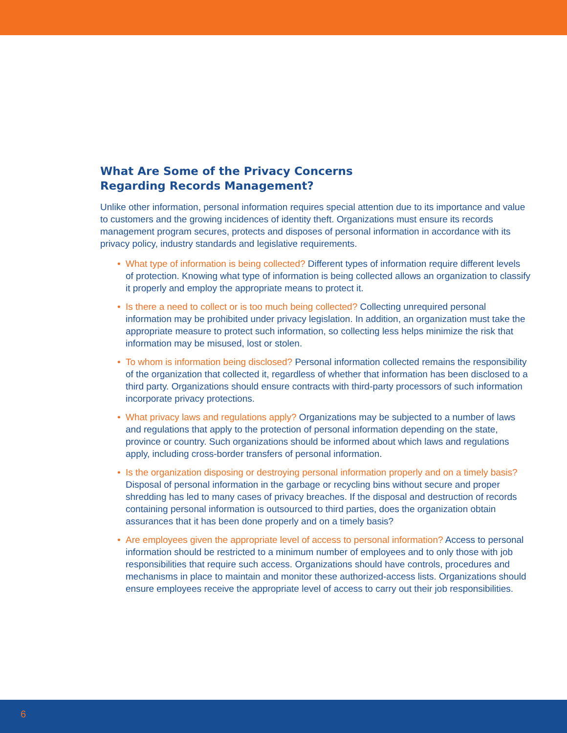What Are Some of the Privacy Concerns
Regarding Records Management?
Unlike other information, personal information requires special attention due to its importance and value to customers and the growing incidences of identity theft. Organizations must ensure its records management program secures, protects and disposes of personal information in accordance with its privacy policy, industry standards and legislative requirements.
• What type of information is being collected? Different types of information require different levels of protection. Knowing what type of information is being collected allows an organization to classify it properly and employ the appropriate means to protect it.
• Is there a need to collect or is too much being collected? Collecting unrequired personal information may be prohibited under privacy legislation. In addition, an organization must take the appropriate measure to protect such information, so collecting less helps minimize the risk that information may be misused, lost or stolen.
• To whom is information being disclosed? Personal information collected remains the responsibility of the organization that collected it, regardless of whether that information has been disclosed to a third party. Organizations should ensure contracts with third-party processors of such information incorporate privacy protections.
• What privacy laws and regulations apply? Organizations may be subjected to a number of laws and regulations that apply to the protection of personal information depending on the state, province or country. Such organizations should be informed about which laws and regulations apply, including cross-border transfers of personal information.
• Is the organization disposing or destroying personal information properly and on a timely basis? Disposal of personal information in the garbage or recycling bins without secure and proper shredding has led to many cases of privacy breaches. If the disposal and destruction of records containing personal information is outsourced to third parties, does the organization obtain assurances that it has been done properly and on a timely basis?
• Are employees given the appropriate level of access to personal information? Access to personal information should be restricted to a minimum number of employees and to only those with job responsibilities that require such access. Organizations should have controls, procedures and mechanisms in place to maintain and monitor these authorized-access lists. Organizations should ensure employees receive the appropriate level of access to carry out their job responsibilities.
6